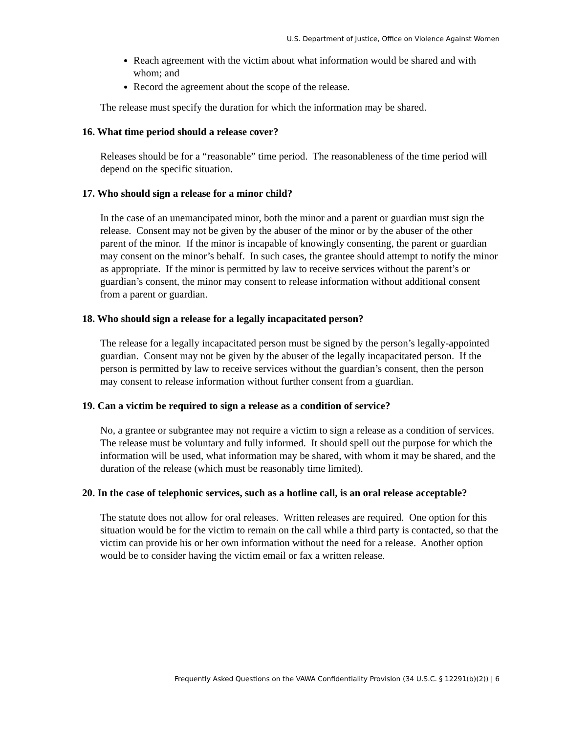U.S. Department of Justice, Office on Violence Against Women
Reach agreement with the victim about what information would be shared and with whom; and
Record the agreement about the scope of the release.
The release must specify the duration for which the information may be shared.
16. What time period should a release cover?
Releases should be for a “reasonable” time period. The reasonableness of the time period will depend on the specific situation.
17. Who should sign a release for a minor child?
In the case of an unemancipated minor, both the minor and a parent or guardian must sign the release. Consent may not be given by the abuser of the minor or by the abuser of the other parent of the minor. If the minor is incapable of knowingly consenting, the parent or guardian may consent on the minor’s behalf. In such cases, the grantee should attempt to notify the minor as appropriate. If the minor is permitted by law to receive services without the parent’s or guardian’s consent, the minor may consent to release information without additional consent from a parent or guardian.
18. Who should sign a release for a legally incapacitated person?
The release for a legally incapacitated person must be signed by the person’s legally-appointed guardian. Consent may not be given by the abuser of the legally incapacitated person. If the person is permitted by law to receive services without the guardian’s consent, then the person may consent to release information without further consent from a guardian.
19. Can a victim be required to sign a release as a condition of service?
No, a grantee or subgrantee may not require a victim to sign a release as a condition of services. The release must be voluntary and fully informed. It should spell out the purpose for which the information will be used, what information may be shared, with whom it may be shared, and the duration of the release (which must be reasonably time limited).
20. In the case of telephonic services, such as a hotline call, is an oral release acceptable?
The statute does not allow for oral releases. Written releases are required. One option for this situation would be for the victim to remain on the call while a third party is contacted, so that the victim can provide his or her own information without the need for a release. Another option would be to consider having the victim email or fax a written release.
Frequently Asked Questions on the VAWA Confidentiality Provision (34 U.S.C. § 12291(b)(2)) | 6